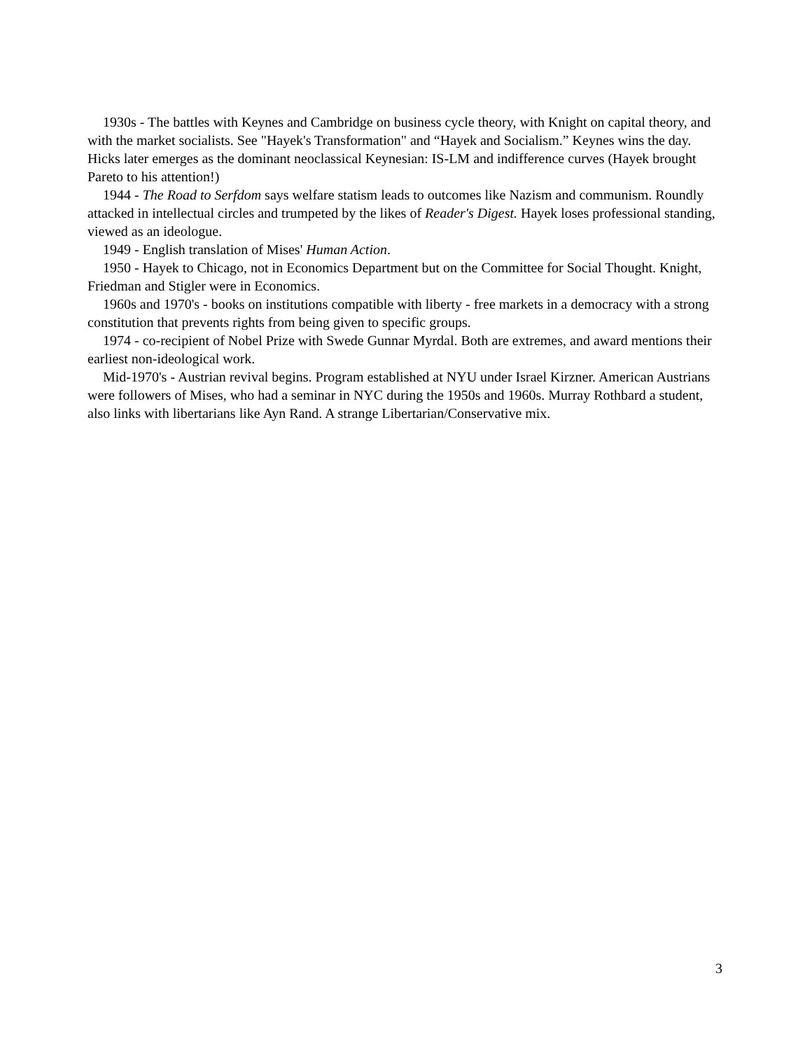1930s - The battles with Keynes and Cambridge on business cycle theory, with Knight on capital theory, and with the market socialists. See "Hayek's Transformation" and “Hayek and Socialism.” Keynes wins the day. Hicks later emerges as the dominant neoclassical Keynesian: IS-LM and indifference curves (Hayek brought Pareto to his attention!)
1944 - The Road to Serfdom says welfare statism leads to outcomes like Nazism and communism. Roundly attacked in intellectual circles and trumpeted by the likes of Reader's Digest. Hayek loses professional standing, viewed as an ideologue.
1949 - English translation of Mises' Human Action.
1950 - Hayek to Chicago, not in Economics Department but on the Committee for Social Thought. Knight, Friedman and Stigler were in Economics.
1960s and 1970's - books on institutions compatible with liberty - free markets in a democracy with a strong constitution that prevents rights from being given to specific groups.
1974 - co-recipient of Nobel Prize with Swede Gunnar Myrdal. Both are extremes, and award mentions their earliest non-ideological work.
Mid-1970's - Austrian revival begins. Program established at NYU under Israel Kirzner. American Austrians were followers of Mises, who had a seminar in NYC during the 1950s and 1960s. Murray Rothbard a student, also links with libertarians like Ayn Rand. A strange Libertarian/Conservative mix.
3